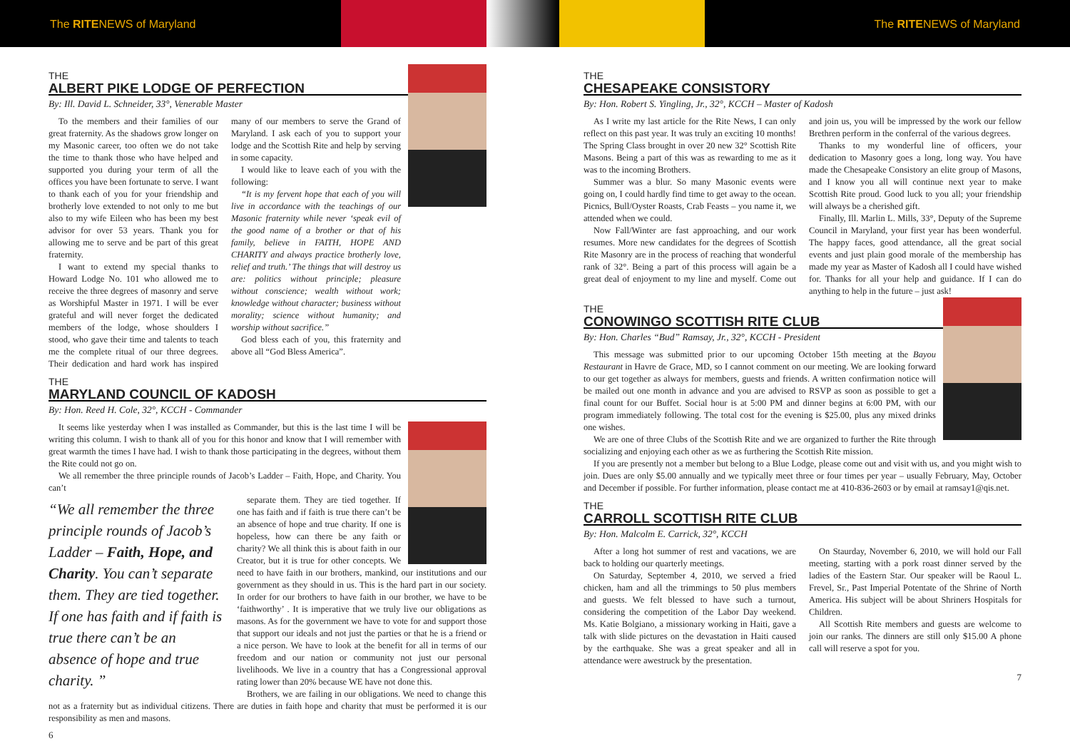The RITENEWS of Maryland The RITENEWS of Maryland
THE
ALBERT PIKE LODGE OF PERFECTION
By: Ill. David L. Schneider, 33°, Venerable Master
To the members and their families of our great fraternity. As the shadows grow longer on my Masonic career, too often we do not take the time to thank those who have helped and supported you during your term of all the offices you have been fortunate to serve. I want to thank each of you for your friendship and brotherly love extended to not only to me but also to my wife Eileen who has been my best advisor for over 53 years. Thank you for allowing me to serve and be part of this great fraternity.
I want to extend my special thanks to Howard Lodge No. 101 who allowed me to receive the three degrees of masonry and serve as Worshipful Master in 1971. I will be ever grateful and will never forget the dedicated members of the lodge, whose shoulders I stood, who gave their time and talents to teach me the complete ritual of our three degrees. Their dedication and hard work has inspired many of our members to serve the Grand of Maryland. I ask each of you to support your lodge and the Scottish Rite and help by serving in some capacity.
I would like to leave each of you with the following:
“It is my fervent hope that each of you will live in accordance with the teachings of our Masonic fraternity while never ‘speak evil of the good name of a brother or that of his family, believe in FAITH, HOPE AND CHARITY and always practice brotherly love, relief and truth.’ The things that will destroy us are: politics without principle; pleasure without conscience; wealth without work; knowledge without character; business without morality; science without humanity; and worship without sacrifice.”
God bless each of you, this fraternity and above all “God Bless America”.
THE
MARYLAND COUNCIL OF KADOSH
By: Hon. Reed H. Cole, 32°, KCCH - Commander
It seems like yesterday when I was installed as Commander, but this is the last time I will be writing this column. I wish to thank all of you for this honor and know that I will remember with great warmth the times I have had. I wish to thank those participating in the degrees, without them the Rite could not go on.
We all remember the three principle rounds of Jacob’s Ladder – Faith, Hope, and Charity. You can’t
“We all remember the three principle rounds of Jacob’s Ladder – Faith, Hope, and Charity. You can’t separate them. They are tied together. If one has faith and if faith is true there can’t be an absence of hope and true charity. ”
separate them. They are tied together. If one has faith and if faith is true there can’t be an absence of hope and true charity. If one is hopeless, how can there be any faith or charity? We all think this is about faith in our Creator, but it is true for other concepts. We need to have faith in our brothers, mankind, our institutions and our government as they should in us. This is the hard part in our society. In order for our brothers to have faith in our brother, we have to be ‘faithworthy’ . It is imperative that we truly live our obligations as masons. As for the government we have to vote for and support those that support our ideals and not just the parties or that he is a friend or a nice person. We have to look at the benefit for all in terms of our freedom and our nation or community not just our personal livelihoods. We live in a country that has a Congressional approval rating lower than 20% because WE have not done this.
Brothers, we are failing in our obligations. We need to change this not as a fraternity but as individual citizens. There are duties in faith hope and charity that must be performed it is our responsibility as men and masons.
6
THE
CHESAPEAKE CONSISTORY
By: Hon. Robert S. Yingling, Jr., 32°, KCCH – Master of Kadosh
As I write my last article for the Rite News, I can only reflect on this past year. It was truly an exciting 10 months! The Spring Class brought in over 20 new 32° Scottish Rite Masons. Being a part of this was as rewarding to me as it was to the incoming Brothers.
Summer was a blur. So many Masonic events were going on, I could hardly find time to get away to the ocean. Picnics, Bull/Oyster Roasts, Crab Feasts – you name it, we attended when we could.
Now Fall/Winter are fast approaching, and our work resumes. More new candidates for the degrees of Scottish Rite Masonry are in the process of reaching that wonderful rank of 32°. Being a part of this process will again be a great deal of enjoyment to my line and myself. Come out and join us, you will be impressed by the work our fellow Brethren perform in the conferral of the various degrees.
Thanks to my wonderful line of officers, your dedication to Masonry goes a long, long way. You have made the Chesapeake Consistory an elite group of Masons, and I know you all will continue next year to make Scottish Rite proud. Good luck to you all; your friendship will always be a cherished gift.
Finally, Ill. Marlin L. Mills, 33°, Deputy of the Supreme Council in Maryland, your first year has been wonderful. The happy faces, good attendance, all the great social events and just plain good morale of the membership has made my year as Master of Kadosh all I could have wished for. Thanks for all your help and guidance. If I can do anything to help in the future – just ask!
THE
CONOWINGO SCOTTISH RITE CLUB
By: Hon. Charles “Bud” Ramsay, Jr., 32°, KCCH - President
This message was submitted prior to our upcoming October 15th meeting at the Bayou Restaurant in Havre de Grace, MD, so I cannot comment on our meeting. We are looking forward to our get together as always for members, guests and friends. A written confirmation notice will be mailed out one month in advance and you are advised to RSVP as soon as possible to get a final count for our Buffet. Social hour is at 5:00 PM and dinner begins at 6:00 PM, with our program immediately following. The total cost for the evening is $25.00, plus any mixed drinks one wishes.
We are one of three Clubs of the Scottish Rite and we are organized to further the Rite through socializing and enjoying each other as we as furthering the Scottish Rite mission.
If you are presently not a member but belong to a Blue Lodge, please come out and visit with us, and you might wish to join. Dues are only $5.00 annually and we typically meet three or four times per year – usually February, May, October and December if possible. For further information, please contact me at 410-836-2603 or by email at ramsay1@qis.net.
THE
CARROLL SCOTTISH RITE CLUB
By: Hon. Malcolm E. Carrick, 32°, KCCH
After a long hot summer of rest and vacations, we are back to holding our quarterly meetings.
On Saturday, September 4, 2010, we served a fried chicken, ham and all the trimmings to 50 plus members and guests. We felt blessed to have such a turnout, considering the competition of the Labor Day weekend. Ms. Katie Bolgiano, a missionary working in Haiti, gave a talk with slide pictures on the devastation in Haiti caused by the earthquake. She was a great speaker and all in attendance were awestruck by the presentation.
On Staurday, November 6, 2010, we will hold our Fall meeting, starting with a pork roast dinner served by the ladies of the Eastern Star. Our speaker will be Raoul L. Frevel, Sr., Past Imperial Potentate of the Shrine of North America. His subject will be about Shriners Hospitals for Children.
All Scottish Rite members and guests are welcome to join our ranks. The dinners are still only $15.00 A phone call will reserve a spot for you.
7